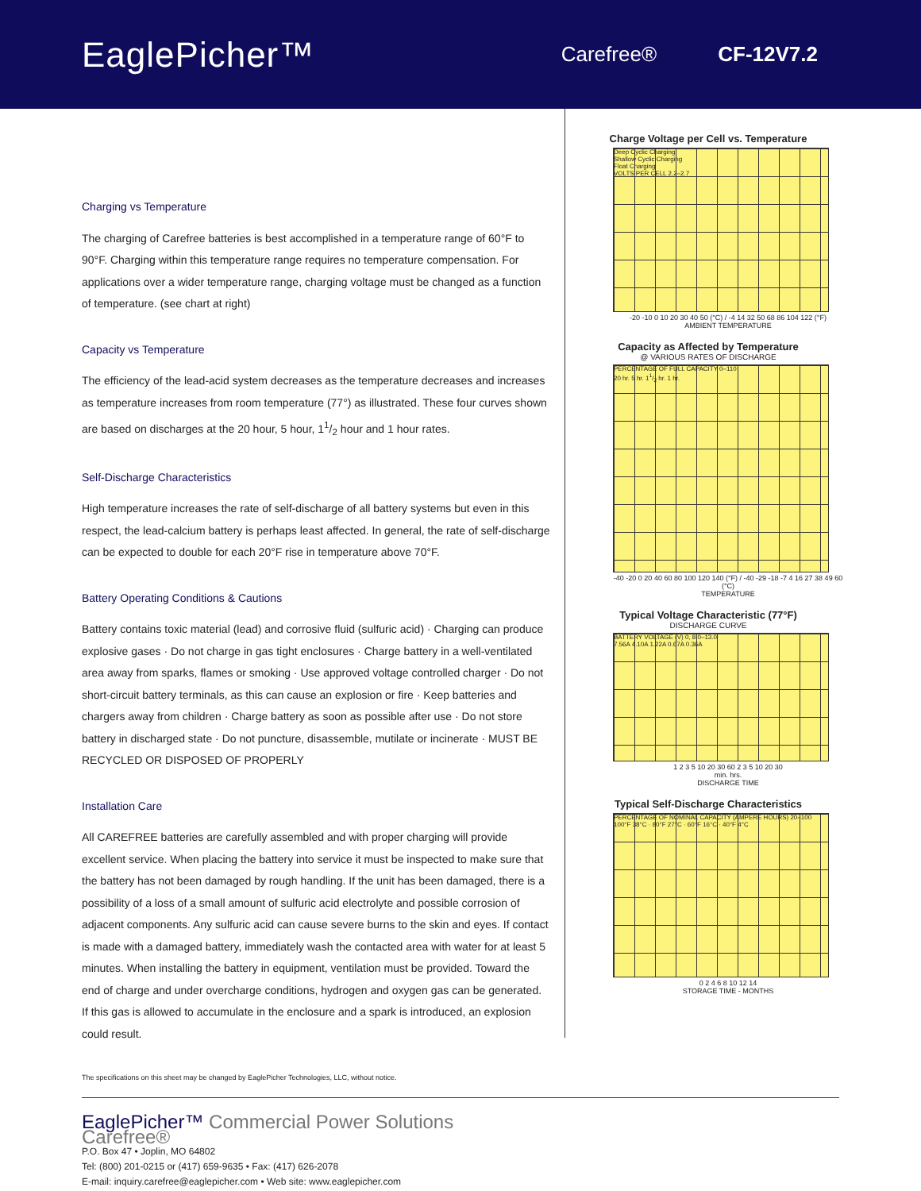EaglePicher™
Carefree® CF-12V7.2
Charging vs Temperature
The charging of Carefree batteries is best accomplished in a temperature range of 60°F to 90°F. Charging within this temperature range requires no temperature compensation. For applications over a wider temperature range, charging voltage must be changed as a function of temperature. (see chart at right)
Capacity vs Temperature
The efficiency of the lead-acid system decreases as the temperature decreases and increases as temperature increases from room temperature (77°) as illustrated. These four curves shown are based on discharges at the 20 hour, 5 hour, 11/2 hour and 1 hour rates.
Self-Discharge Characteristics
High temperature increases the rate of self-discharge of all battery systems but even in this respect, the lead-calcium battery is perhaps least affected. In general, the rate of self-discharge can be expected to double for each 20°F rise in temperature above 70°F.
Battery Operating Conditions & Cautions
Battery contains toxic material (lead) and corrosive fluid (sulfuric acid) · Charging can produce explosive gases · Do not charge in gas tight enclosures · Charge battery in a well-ventilated area away from sparks, flames or smoking · Use approved voltage controlled charger · Do not short-circuit battery terminals, as this can cause an explosion or fire · Keep batteries and chargers away from children · Charge battery as soon as possible after use · Do not store battery in discharged state · Do not puncture, disassemble, mutilate or incinerate · MUST BE RECYCLED OR DISPOSED OF PROPERLY
Installation Care
All CAREFREE batteries are carefully assembled and with proper charging will provide excellent service. When placing the battery into service it must be inspected to make sure that the battery has not been damaged by rough handling. If the unit has been damaged, there is a possibility of a loss of a small amount of sulfuric acid electrolyte and possible corrosion of adjacent components. Any sulfuric acid can cause severe burns to the skin and eyes. If contact is made with a damaged battery, immediately wash the contacted area with water for at least 5 minutes. When installing the battery in equipment, ventilation must be provided. Toward the end of charge and under overcharge conditions, hydrogen and oxygen gas can be generated. If this gas is allowed to accumulate in the enclosure and a spark is introduced, an explosion could result.
The specifications on this sheet may be changed by EaglePicher Technologies, LLC, without notice.
Charge Voltage per Cell vs. Temperature
Deep Cyclic Charging
Shallow Cyclic Charging
Float Charging
VOLTS PER CELL 2.2–2.7
-20 -10 0 10 20 30 40 50 (°C) / -4 14 32 50 68 86 104 122 (°F)
AMBIENT TEMPERATURE
Capacity as Affected by Temperature
@ VARIOUS RATES OF DISCHARGE
PERCENTAGE OF FULL CAPACITY 0–110
20 hr. 5 hr. 11/2 hr. 1 hr.
-40 -20 0 20 40 60 80 100 120 140 (°F) / -40 -29 -18 -7 4 16 27 38 49 60 (°C)
TEMPERATURE
Typical Voltage Characteristic (77°F)
DISCHARGE CURVE
BATTERY VOLTAGE (V) 0, 8.0–13.0
7.56A 4.10A 1.22A 0.67A 0.36A
1 2 3 5 10 20 30 60 2 3 5 10 20 30
min. hrs.
DISCHARGE TIME
Typical Self-Discharge Characteristics
PERCENTAGE OF NOMINAL CAPACITY (AMPERE HOURS) 20–100
100°F 38°C · 80°F 27°C · 60°F 16°C · 40°F 4°C
0 2 4 6 8 10 12 14
STORAGE TIME - MONTHS
EaglePicher™ Commercial Power Solutions
Carefree®
P.O. Box 47 • Joplin, MO 64802
Tel: (800) 201-0215 or (417) 659-9635 • Fax: (417) 626-2078
E-mail: inquiry.carefree@eaglepicher.com • Web site: www.eaglepicher.com